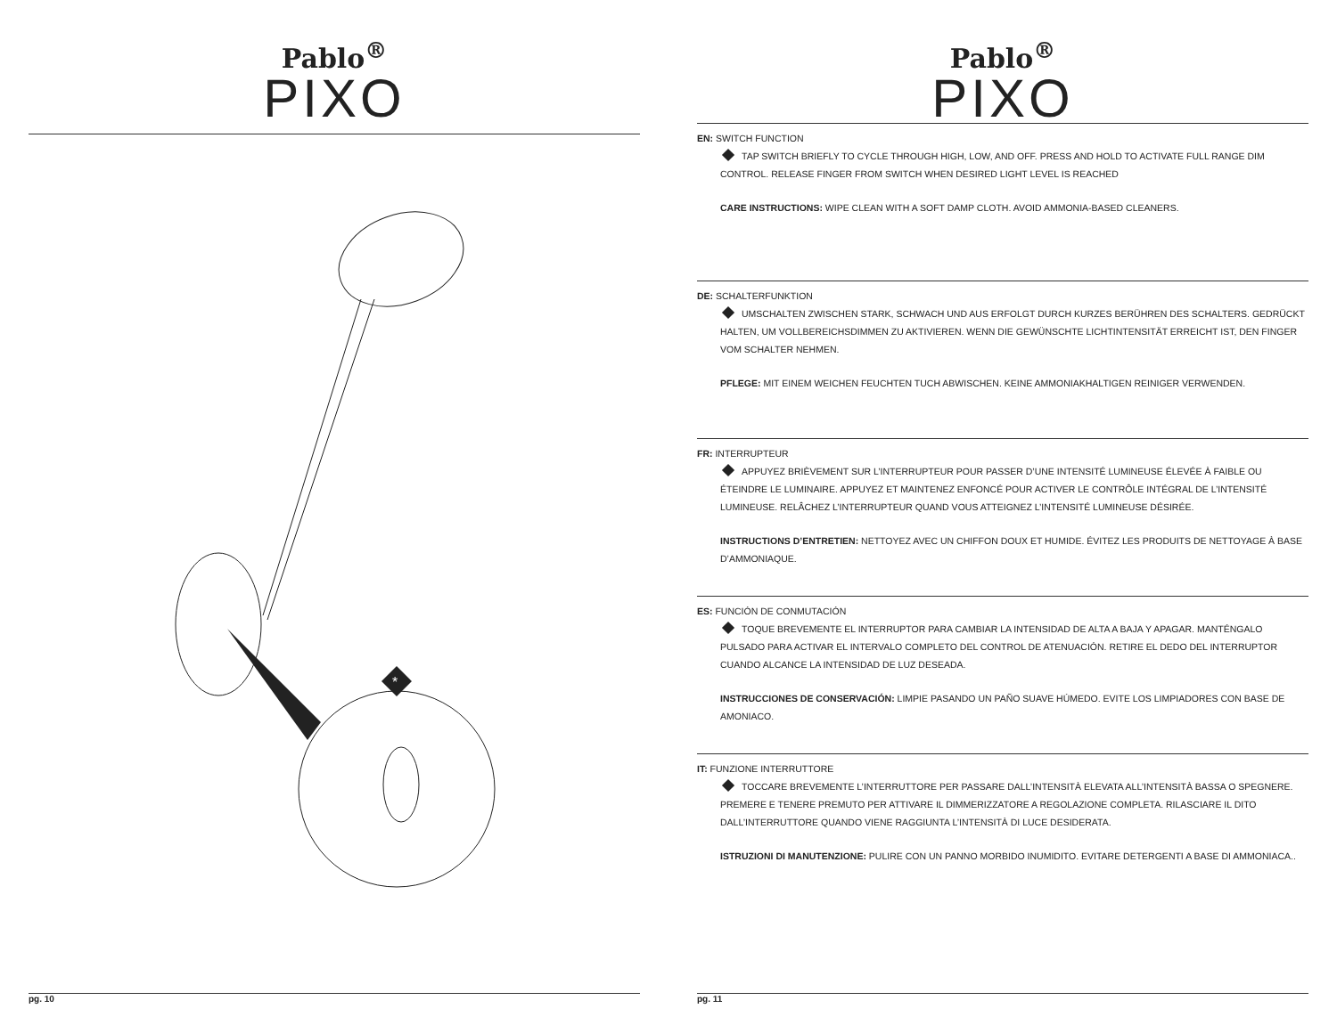Pablo<sup>®</sup>
PIXO
*
pg. 10
Pablo<sup>®</sup>
PIXO
EN: SWITCH FUNCTION
TAP SWITCH BRIEFLY TO CYCLE THROUGH HIGH, LOW, AND OFF. PRESS AND HOLD TO ACTIVATE FULL RANGE DIM CONTROL. RELEASE FINGER FROM SWITCH WHEN DESIRED LIGHT LEVEL IS REACHED
CARE INSTRUCTIONS: WIPE CLEAN WITH A SOFT DAMP CLOTH. AVOID AMMONIA-BASED CLEANERS.
DE: SCHALTERFUNKTION
UMSCHALTEN ZWISCHEN STARK, SCHWACH UND AUS ERFOLGT DURCH KURZES BERÜHREN DES SCHALTERS. GEDRÜCKT HALTEN, UM VOLLBEREICHSDIMMEN ZU AKTIVIEREN. WENN DIE GEWÜNSCHTE LICHTINTENSITÄT ERREICHT IST, DEN FINGER VOM SCHALTER NEHMEN.
PFLEGE: MIT EINEM WEICHEN FEUCHTEN TUCH ABWISCHEN. KEINE AMMONIAKHALTIGEN REINIGER VERWENDEN.
FR: INTERRUPTEUR
APPUYEZ BRIÈVEMENT SUR L’INTERRUPTEUR POUR PASSER D’UNE INTENSITÉ LUMINEUSE ÉLEVÉE À FAIBLE OU ÉTEINDRE LE LUMINAIRE. APPUYEZ ET MAINTENEZ ENFONCÉ POUR ACTIVER LE CONTRÔLE INTÉGRAL DE L’INTENSITÉ LUMINEUSE. RELÂCHEZ L’INTERRUPTEUR QUAND VOUS ATTEIGNEZ L’INTENSITÉ LUMINEUSE DÉSIRÉE.
INSTRUCTIONS D’ENTRETIEN: NETTOYEZ AVEC UN CHIFFON DOUX ET HUMIDE. ÉVITEZ LES PRODUITS DE NETTOYAGE À BASE D’AMMONIAQUE.
ES: FUNCIÓN DE CONMUTACIÓN
TOQUE BREVEMENTE EL INTERRUPTOR PARA CAMBIAR LA INTENSIDAD DE ALTA A BAJA Y APAGAR. MANTÉNGALO PULSADO PARA ACTIVAR EL INTERVALO COMPLETO DEL CONTROL DE ATENUACIÓN. RETIRE EL DEDO DEL INTERRUPTOR CUANDO ALCANCE LA INTENSIDAD DE LUZ DESEADA.
INSTRUCCIONES DE CONSERVACIÓN: LIMPIE PASANDO UN PAÑO SUAVE HÚMEDO. EVITE LOS LIMPIADORES CON BASE DE AMONIACO.
IT: FUNZIONE INTERRUTTORE
TOCCARE BREVEMENTE L’INTERRUTTORE PER PASSARE DALL’INTENSITÀ ELEVATA ALL’INTENSITÀ BASSA O SPEGNERE. PREMERE E TENERE PREMUTO PER ATTIVARE IL DIMMERIZZATORE A REGOLAZIONE COMPLETA. RILASCIARE IL DITO DALL’INTERRUTTORE QUANDO VIENE RAGGIUNTA L’INTENSITÀ DI LUCE DESIDERATA.
ISTRUZIONI DI MANUTENZIONE: PULIRE CON UN PANNO MORBIDO INUMIDITO. EVITARE DETERGENTI A BASE DI AMMONIACA..
pg. 11